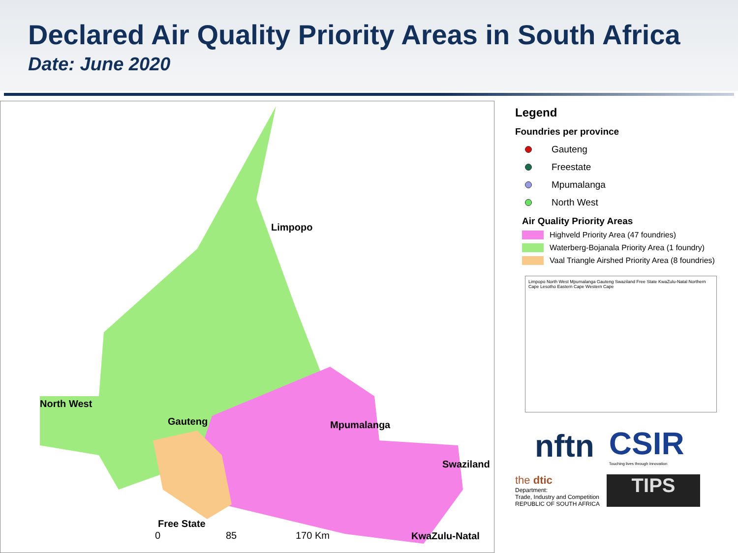Declared Air Quality Priority Areas in South Africa
Date: June 2020
Limpopo
North West
Gauteng Mpumalanga
Swaziland
Free State
0 85 170 Km KwaZulu-Natal
Legend
Foundries per province
Gauteng
Freestate
Mpumalanga
North West
Air Quality Priority Areas
Highveld Priority Area (47 foundries)
Waterberg-Bojanala Priority Area (1 foundry)
Vaal Triangle Airshed Priority Area (8 foundries)
Limpopo North West Mpumalanga Gauteng Swaziland Free State KwaZulu-Natal Northern Cape Lesotho Eastern Cape Western Cape
nftn
CSIR
Touching lives through innovation
the dtic
Department:
Trade, Industry and Competition
REPUBLIC OF SOUTH AFRICA
TIPS